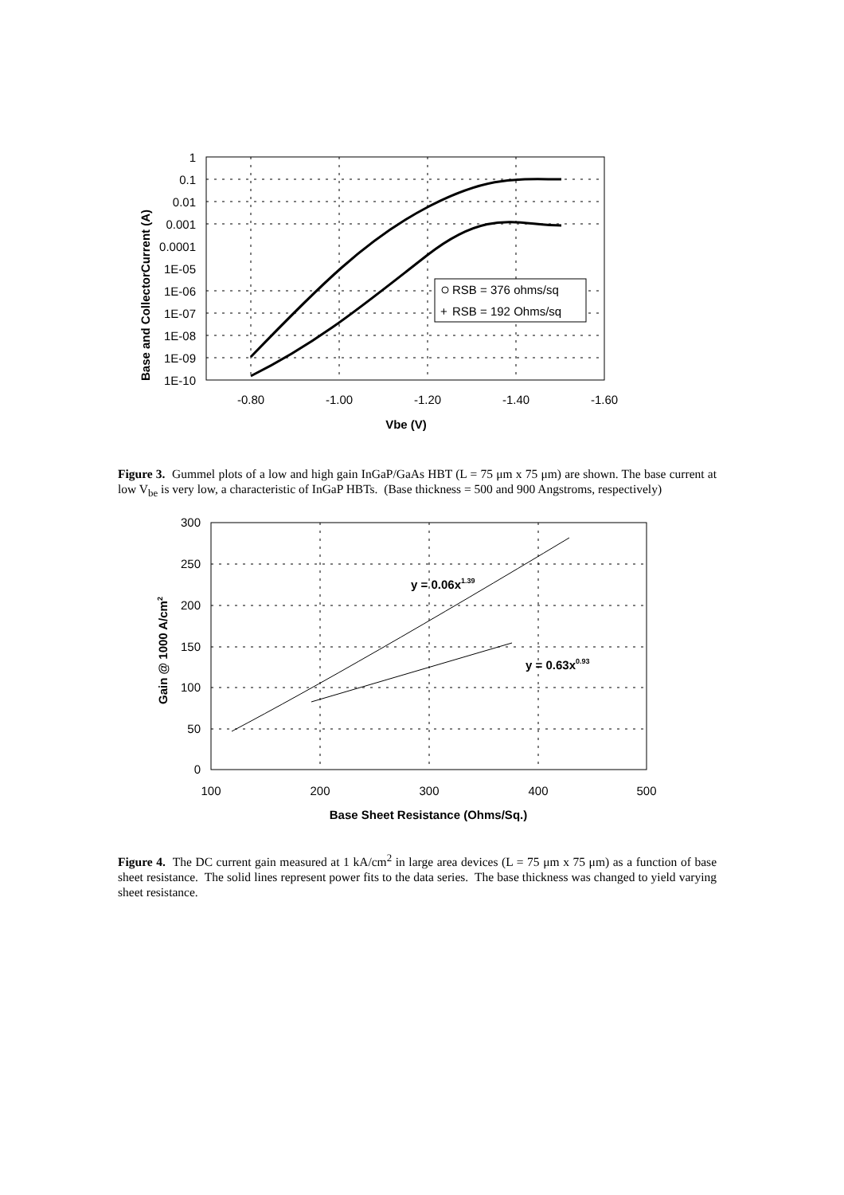1
0.1
0.01
0.001
0.0001
1E-05
1E-06
1E-07
1E-08
1E-09
1E-10
-0.80
-1.00
-1.20
-1.40
-1.60
Vbe (V)
Base and CollectorCurrent (A)
RSB = 376 ohms/sq
+
RSB = 192 Ohms/sq
Figure 3. Gummel plots of a low and high gain InGaP/GaAs HBT (L = 75 μm x 75 μm) are shown. The base current at low V<sub>be</sub> is very low, a characteristic of InGaP HBTs. (Base thickness = 500 and 900 Angstroms, respectively)
300
250
200
150
100
50
0
100
200
300
400
500
Base Sheet Resistance (Ohms/Sq.)
Gain @ 1000 A/cm2
y = 0.06x1.39
y = 0.63x0.93
Figure 4. The DC current gain measured at 1 kA/cm<sup>2</sup> in large area devices (L = 75 μm x 75 μm) as a function of base sheet resistance. The solid lines represent power fits to the data series. The base thickness was changed to yield varying sheet resistance.